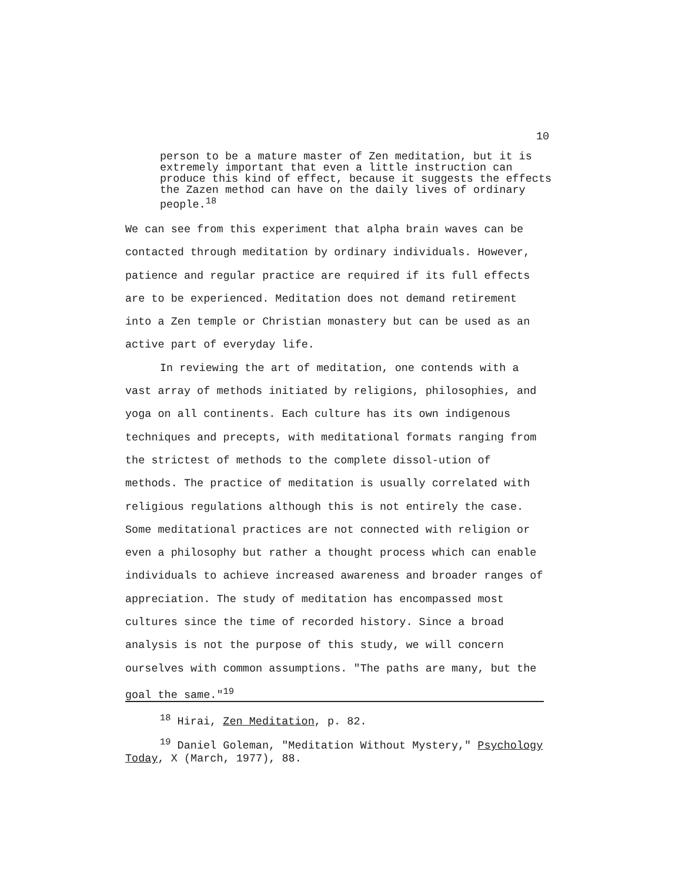10
person to be a mature master of Zen meditation, but it is extremely important that even a little instruction can produce this kind of effect, because it suggests the effects the Zazen method can have on the daily lives of ordinary people.<sup>18</sup>
We can see from this experiment that alpha brain waves can be contacted through meditation by ordinary individuals. However, patience and regular practice are required if its full effects are to be experienced. Meditation does not demand retirement into a Zen temple or Christian monastery but can be used as an active part of everyday life.
In reviewing the art of meditation, one contends with a vast array of methods initiated by religions, philosophies, and yoga on all continents. Each culture has its own indigenous techniques and precepts, with meditational formats ranging from the strictest of methods to the complete dissol-ution of methods. The practice of meditation is usually correlated with religious regulations although this is not entirely the case. Some meditational practices are not connected with religion or even a philosophy but rather a thought process which can enable individuals to achieve increased awareness and broader ranges of appreciation. The study of meditation has encompassed most cultures since the time of recorded history. Since a broad analysis is not the purpose of this study, we will concern ourselves with common assumptions. "The paths are many, but the goal the same."<sup>19</sup>
<sup>18</sup> Hirai, Zen Meditation, p. 82.
<sup>19</sup> Daniel Goleman, "Meditation Without Mystery," Psychology Today, X (March, 1977), 88.